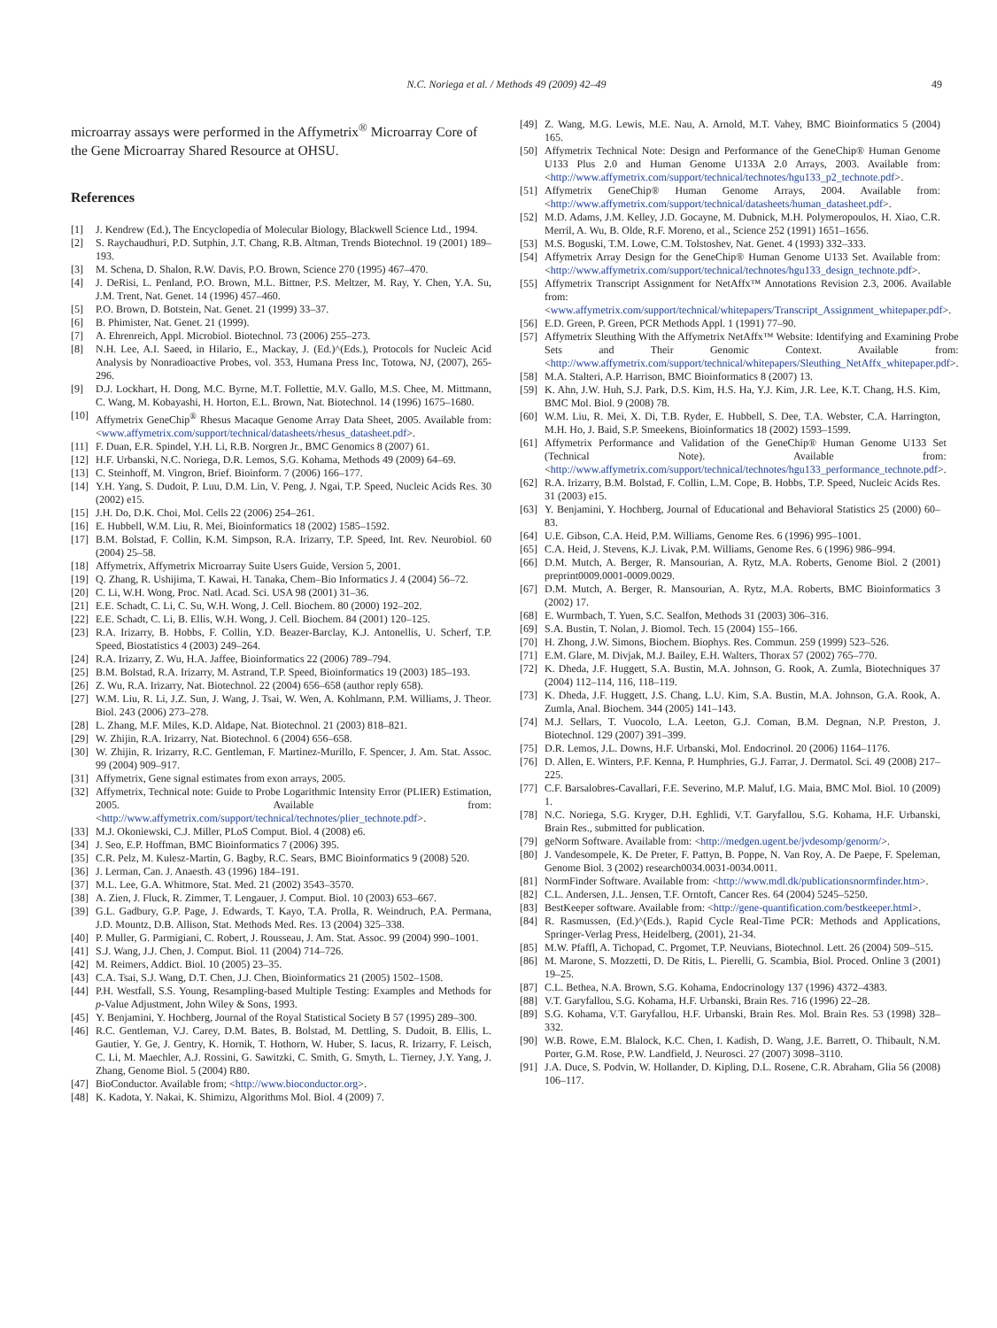N.C. Noriega et al. / Methods 49 (2009) 42–49 49
microarray assays were performed in the Affymetrix<sup>®</sup> Microarray Core of the Gene Microarray Shared Resource at OHSU.
References
[1] J. Kendrew (Ed.), The Encyclopedia of Molecular Biology, Blackwell Science Ltd., 1994.
[2] S. Raychaudhuri, P.D. Sutphin, J.T. Chang, R.B. Altman, Trends Biotechnol. 19 (2001) 189–193.
[3] M. Schena, D. Shalon, R.W. Davis, P.O. Brown, Science 270 (1995) 467–470.
[4] J. DeRisi, L. Penland, P.O. Brown, M.L. Bittner, P.S. Meltzer, M. Ray, Y. Chen, Y.A. Su, J.M. Trent, Nat. Genet. 14 (1996) 457–460.
[5] P.O. Brown, D. Botstein, Nat. Genet. 21 (1999) 33–37.
[6] B. Phimister, Nat. Genet. 21 (1999).
[7] A. Ehrenreich, Appl. Microbiol. Biotechnol. 73 (2006) 255–273.
[8] N.H. Lee, A.I. Saeed, in Hilario, E., Mackay, J. (Ed.)^(Eds.), Protocols for Nucleic Acid Analysis by Nonradioactive Probes, vol. 353, Humana Press Inc, Totowa, NJ, (2007), 265-296.
[9] D.J. Lockhart, H. Dong, M.C. Byrne, M.T. Follettie, M.V. Gallo, M.S. Chee, M. Mittmann, C. Wang, M. Kobayashi, H. Horton, E.L. Brown, Nat. Biotechnol. 14 (1996) 1675–1680.
[10]
Affymetrix GeneChip<sup>®</sup> Rhesus Macaque Genome Array Data Sheet, 2005. Available from: <www.affymetrix.com/support/technical/datasheets/rhesus_datasheet.pdf>.
[11]
F. Duan, E.R. Spindel, Y.H. Li, R.B. Norgren Jr., BMC Genomics 8 (2007) 61.
[12]
H.F. Urbanski, N.C. Noriega, D.R. Lemos, S.G. Kohama, Methods 49 (2009) 64–69.
[13]
C. Steinhoff, M. Vingron, Brief. Bioinform. 7 (2006) 166–177.
[14]
Y.H. Yang, S. Dudoit, P. Luu, D.M. Lin, V. Peng, J. Ngai, T.P. Speed, Nucleic Acids Res. 30 (2002) e15.
[15]
J.H. Do, D.K. Choi, Mol. Cells 22 (2006) 254–261.
[16]
E. Hubbell, W.M. Liu, R. Mei, Bioinformatics 18 (2002) 1585–1592.
[17]
B.M. Bolstad, F. Collin, K.M. Simpson, R.A. Irizarry, T.P. Speed, Int. Rev. Neurobiol. 60 (2004) 25–58.
[18]
Affymetrix, Affymetrix Microarray Suite Users Guide, Version 5, 2001.
[19]
Q. Zhang, R. Ushijima, T. Kawai, H. Tanaka, Chem–Bio Informatics J. 4 (2004) 56–72.
[20]
C. Li, W.H. Wong, Proc. Natl. Acad. Sci. USA 98 (2001) 31–36.
[21]
E.E. Schadt, C. Li, C. Su, W.H. Wong, J. Cell. Biochem. 80 (2000) 192–202.
[22]
E.E. Schadt, C. Li, B. Ellis, W.H. Wong, J. Cell. Biochem. 84 (2001) 120–125.
[23]
R.A. Irizarry, B. Hobbs, F. Collin, Y.D. Beazer-Barclay, K.J. Antonellis, U. Scherf, T.P. Speed, Biostatistics 4 (2003) 249–264.
[24]
R.A. Irizarry, Z. Wu, H.A. Jaffee, Bioinformatics 22 (2006) 789–794.
[25]
B.M. Bolstad, R.A. Irizarry, M. Astrand, T.P. Speed, Bioinformatics 19 (2003) 185–193.
[26]
Z. Wu, R.A. Irizarry, Nat. Biotechnol. 22 (2004) 656–658 (author reply 658).
[27]
W.M. Liu, R. Li, J.Z. Sun, J. Wang, J. Tsai, W. Wen, A. Kohlmann, P.M. Williams, J. Theor. Biol. 243 (2006) 273–278.
[28]
L. Zhang, M.F. Miles, K.D. Aldape, Nat. Biotechnol. 21 (2003) 818–821.
[29]
W. Zhijin, R.A. Irizarry, Nat. Biotechnol. 6 (2004) 656–658.
[30]
W. Zhijin, R. Irizarry, R.C. Gentleman, F. Martinez-Murillo, F. Spencer, J. Am. Stat. Assoc. 99 (2004) 909–917.
[31]
Affymetrix, Gene signal estimates from exon arrays, 2005.
[32]
Affymetrix, Technical note: Guide to Probe Logarithmic Intensity Error (PLIER) Estimation, 2005. Available from: <http://www.affymetrix.com/support/technical/technotes/plier_technote.pdf>.
[33]
M.J. Okoniewski, C.J. Miller, PLoS Comput. Biol. 4 (2008) e6.
[34]
J. Seo, E.P. Hoffman, BMC Bioinformatics 7 (2006) 395.
[35]
C.R. Pelz, M. Kulesz-Martin, G. Bagby, R.C. Sears, BMC Bioinformatics 9 (2008) 520.
[36]
J. Lerman, Can. J. Anaesth. 43 (1996) 184–191.
[37]
M.L. Lee, G.A. Whitmore, Stat. Med. 21 (2002) 3543–3570.
[38]
A. Zien, J. Fluck, R. Zimmer, T. Lengauer, J. Comput. Biol. 10 (2003) 653–667.
[39]
G.L. Gadbury, G.P. Page, J. Edwards, T. Kayo, T.A. Prolla, R. Weindruch, P.A. Permana, J.D. Mountz, D.B. Allison, Stat. Methods Med. Res. 13 (2004) 325–338.
[40]
P. Muller, G. Parmigiani, C. Robert, J. Rousseau, J. Am. Stat. Assoc. 99 (2004) 990–1001.
[41]
S.J. Wang, J.J. Chen, J. Comput. Biol. 11 (2004) 714–726.
[42]
M. Reimers, Addict. Biol. 10 (2005) 23–35.
[43]
C.A. Tsai, S.J. Wang, D.T. Chen, J.J. Chen, Bioinformatics 21 (2005) 1502–1508.
[44]
P.H. Westfall, S.S. Young, Resampling-based Multiple Testing: Examples and Methods for p-Value Adjustment, John Wiley & Sons, 1993.
[45]
Y. Benjamini, Y. Hochberg, Journal of the Royal Statistical Society B 57 (1995) 289–300.
[46]
R.C. Gentleman, V.J. Carey, D.M. Bates, B. Bolstad, M. Dettling, S. Dudoit, B. Ellis, L. Gautier, Y. Ge, J. Gentry, K. Hornik, T. Hothorn, W. Huber, S. Iacus, R. Irizarry, F. Leisch, C. Li, M. Maechler, A.J. Rossini, G. Sawitzki, C. Smith, G. Smyth, L. Tierney, J.Y. Yang, J. Zhang, Genome Biol. 5 (2004) R80.
[47]
BioConductor. Available from; <http://www.bioconductor.org>.
[48]
K. Kadota, Y. Nakai, K. Shimizu, Algorithms Mol. Biol. 4 (2009) 7.
[49]
Z. Wang, M.G. Lewis, M.E. Nau, A. Arnold, M.T. Vahey, BMC Bioinformatics 5 (2004) 165.
[50]
Affymetrix Technical Note: Design and Performance of the GeneChip® Human Genome U133 Plus 2.0 and Human Genome U133A 2.0 Arrays, 2003. Available from: <http://www.affymetrix.com/support/technical/technotes/hgu133_p2_technote.pdf>.
[51]
Affymetrix GeneChip® Human Genome Arrays, 2004. Available from: <http://www.affymetrix.com/support/technical/datasheets/human_datasheet.pdf>.
[52]
M.D. Adams, J.M. Kelley, J.D. Gocayne, M. Dubnick, M.H. Polymeropoulos, H. Xiao, C.R. Merril, A. Wu, B. Olde, R.F. Moreno, et al., Science 252 (1991) 1651–1656.
[53]
M.S. Boguski, T.M. Lowe, C.M. Tolstoshev, Nat. Genet. 4 (1993) 332–333.
[54]
Affymetrix Array Design for the GeneChip® Human Genome U133 Set. Available from: <http://www.affymetrix.com/support/technical/technotes/hgu133_design_technote.pdf>.
[55]
Affymetrix Transcript Assignment for NetAffx™ Annotations Revision 2.3, 2006. Available from: <www.affymetrix.com/support/technical/whitepapers/Transcript_Assignment_whitepaper.pdf>.
[56]
E.D. Green, P. Green, PCR Methods Appl. 1 (1991) 77–90.
[57]
Affymetrix Sleuthing With the Affymetrix NetAffx™ Website: Identifying and Examining Probe Sets and Their Genomic Context. Available from: <http://www.affymetrix.com/support/technical/whitepapers/Sleuthing_NetAffx_whitepaper.pdf>.
[58]
M.A. Stalteri, A.P. Harrison, BMC Bioinformatics 8 (2007) 13.
[59]
K. Ahn, J.W. Huh, S.J. Park, D.S. Kim, H.S. Ha, Y.J. Kim, J.R. Lee, K.T. Chang, H.S. Kim, BMC Mol. Biol. 9 (2008) 78.
[60]
W.M. Liu, R. Mei, X. Di, T.B. Ryder, E. Hubbell, S. Dee, T.A. Webster, C.A. Harrington, M.H. Ho, J. Baid, S.P. Smeekens, Bioinformatics 18 (2002) 1593–1599.
[61]
Affymetrix Performance and Validation of the GeneChip® Human Genome U133 Set (Technical Note). Available from: <http://www.affymetrix.com/support/technical/technotes/hgu133_performance_technote.pdf>.
[62]
R.A. Irizarry, B.M. Bolstad, F. Collin, L.M. Cope, B. Hobbs, T.P. Speed, Nucleic Acids Res. 31 (2003) e15.
[63]
Y. Benjamini, Y. Hochberg, Journal of Educational and Behavioral Statistics 25 (2000) 60–83.
[64]
U.E. Gibson, C.A. Heid, P.M. Williams, Genome Res. 6 (1996) 995–1001.
[65]
C.A. Heid, J. Stevens, K.J. Livak, P.M. Williams, Genome Res. 6 (1996) 986–994.
[66]
D.M. Mutch, A. Berger, R. Mansourian, A. Rytz, M.A. Roberts, Genome Biol. 2 (2001) preprint0009.0001-0009.0029.
[67]
D.M. Mutch, A. Berger, R. Mansourian, A. Rytz, M.A. Roberts, BMC Bioinformatics 3 (2002) 17.
[68]
E. Wurmbach, T. Yuen, S.C. Sealfon, Methods 31 (2003) 306–316.
[69]
S.A. Bustin, T. Nolan, J. Biomol. Tech. 15 (2004) 155–166.
[70]
H. Zhong, J.W. Simons, Biochem. Biophys. Res. Commun. 259 (1999) 523–526.
[71]
E.M. Glare, M. Divjak, M.J. Bailey, E.H. Walters, Thorax 57 (2002) 765–770.
[72]
K. Dheda, J.F. Huggett, S.A. Bustin, M.A. Johnson, G. Rook, A. Zumla, Biotechniques 37 (2004) 112–114, 116, 118–119.
[73]
K. Dheda, J.F. Huggett, J.S. Chang, L.U. Kim, S.A. Bustin, M.A. Johnson, G.A. Rook, A. Zumla, Anal. Biochem. 344 (2005) 141–143.
[74]
M.J. Sellars, T. Vuocolo, L.A. Leeton, G.J. Coman, B.M. Degnan, N.P. Preston, J. Biotechnol. 129 (2007) 391–399.
[75]
D.R. Lemos, J.L. Downs, H.F. Urbanski, Mol. Endocrinol. 20 (2006) 1164–1176.
[76]
D. Allen, E. Winters, P.F. Kenna, P. Humphries, G.J. Farrar, J. Dermatol. Sci. 49 (2008) 217–225.
[77]
C.F. Barsalobres-Cavallari, F.E. Severino, M.P. Maluf, I.G. Maia, BMC Mol. Biol. 10 (2009) 1.
[78]
N.C. Noriega, S.G. Kryger, D.H. Eghlidi, V.T. Garyfallou, S.G. Kohama, H.F. Urbanski, Brain Res., submitted for publication.
[79]
geNorm Software. Available from: <http://medgen.ugent.be/jvdesomp/genorm/>.
[80]
J. Vandesompele, K. De Preter, F. Pattyn, B. Poppe, N. Van Roy, A. De Paepe, F. Speleman, Genome Biol. 3 (2002) research0034.0031-0034.0011.
[81]
NormFinder Software. Available from: <http://www.mdl.dk/publicationsnormfinder.htm>.
[82]
C.L. Andersen, J.L. Jensen, T.F. Orntoft, Cancer Res. 64 (2004) 5245–5250.
[83]
BestKeeper software. Available from: <http://gene-quantification.com/bestkeeper.html>.
[84]
R. Rasmussen, (Ed.)^(Eds.), Rapid Cycle Real-Time PCR: Methods and Applications, Springer-Verlag Press, Heidelberg, (2001), 21-34.
[85]
M.W. Pfaffl, A. Tichopad, C. Prgomet, T.P. Neuvians, Biotechnol. Lett. 26 (2004) 509–515.
[86]
M. Marone, S. Mozzetti, D. De Ritis, L. Pierelli, G. Scambia, Biol. Proced. Online 3 (2001) 19–25.
[87]
C.L. Bethea, N.A. Brown, S.G. Kohama, Endocrinology 137 (1996) 4372–4383.
[88]
V.T. Garyfallou, S.G. Kohama, H.F. Urbanski, Brain Res. 716 (1996) 22–28.
[89]
S.G. Kohama, V.T. Garyfallou, H.F. Urbanski, Brain Res. Mol. Brain Res. 53 (1998) 328–332.
[90]
W.B. Rowe, E.M. Blalock, K.C. Chen, I. Kadish, D. Wang, J.E. Barrett, O. Thibault, N.M. Porter, G.M. Rose, P.W. Landfield, J. Neurosci. 27 (2007) 3098–3110.
[91]
J.A. Duce, S. Podvin, W. Hollander, D. Kipling, D.L. Rosene, C.R. Abraham, Glia 56 (2008) 106–117.